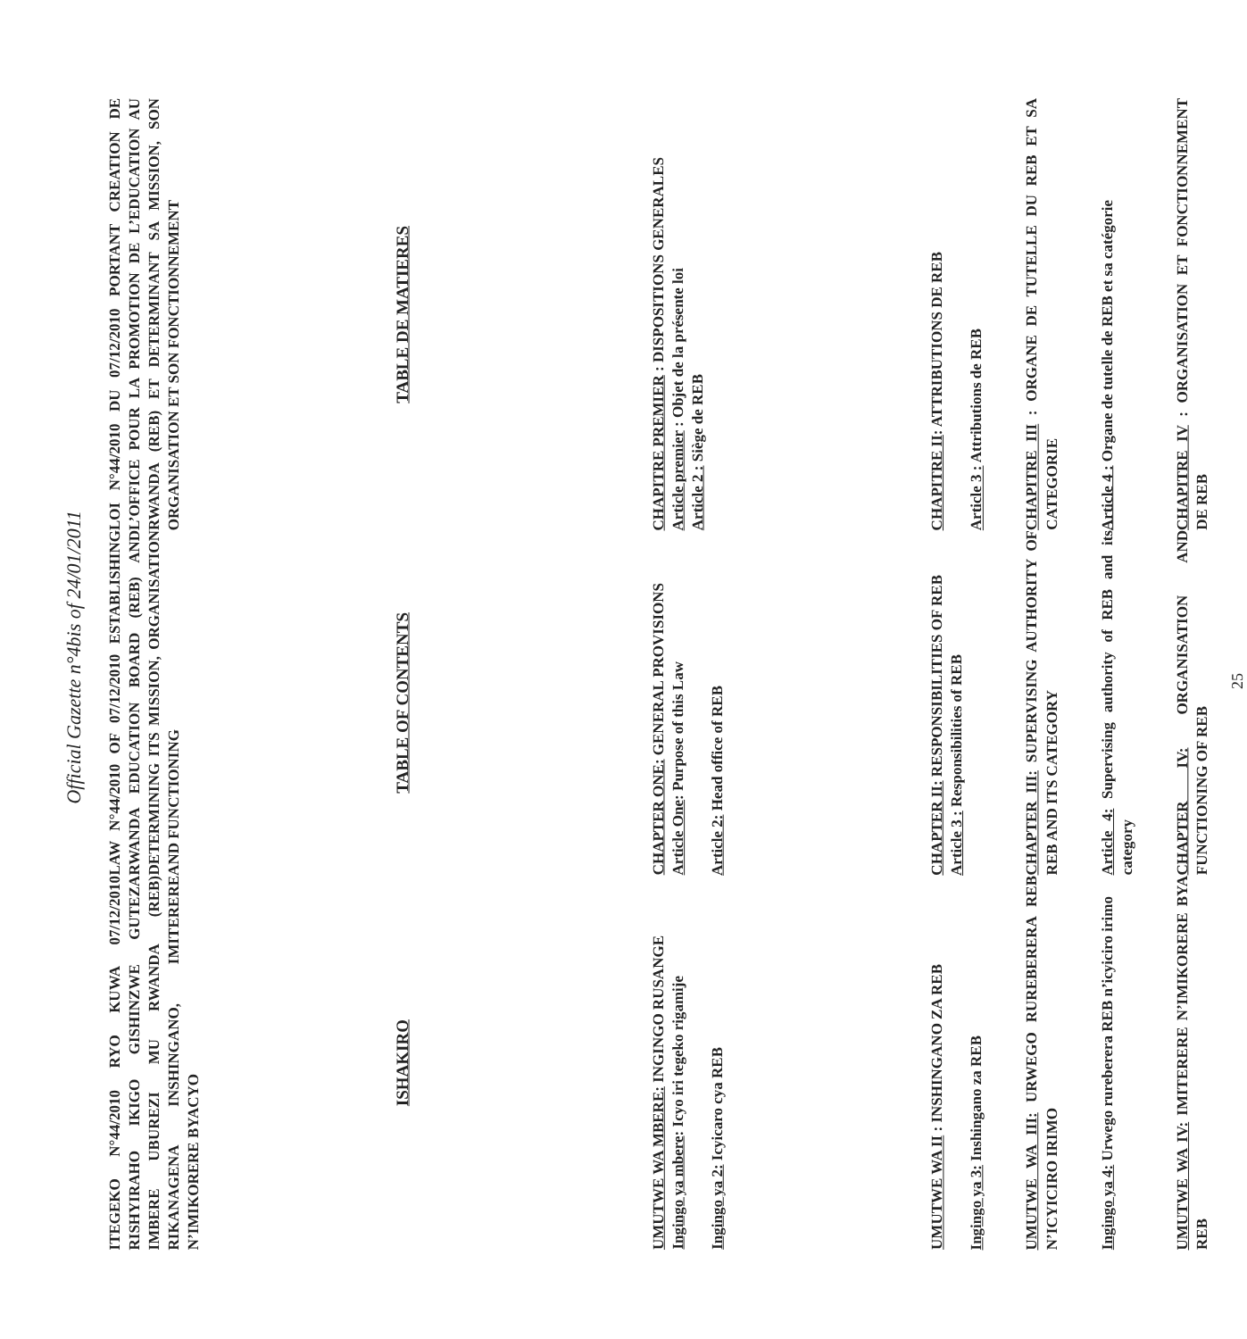Official Gazette n°4bis of 24/01/2011
| ITEGEKO N°44/2010 RYO KUWA 07/12/2010 RISHYIRAHO IKIGO GISHINZWE GUTEZA IMBERE UBUREZI MU RWANDA (REB) RIKANAGENA INSHINGANO, IMITERERE N’IMIKORERE BYACYO | LAW N°44/2010 OF 07/12/2010 ESTABLISHING RWANDA EDUCATION BOARD (REB) AND DETERMINING ITS MISSION, ORGANISATION AND FUNCTIONING | LOI N°44/2010 DU 07/12/2010 PORTANT CREATION DE L’OFFICE POUR LA PROMOTION DE L’EDUCATION AU RWANDA (REB) ET DETERMINANT SA MISSION, SON ORGANISATION ET SON FONCTIONNEMENT |
| ISHAKIRO | TABLE OF CONTENTS | TABLE DE MATIERES |
| UMUTWE WA MBERE: INGINGO RUSANGE Ingingo ya mbere : Icyo iri tegeko rigamije Ingingo ya 2: Icyicaro cya REB | CHAPTER ONE: GENERAL PROVISIONS Article One : Purpose of this Law Article 2: Head office of REB | CHAPITRE PREMIER : DISPOSITIONS GENERALES Article premier : Objet de la présente loi Article 2 : Siège de REB |
| UMUTWE WA II : INSHINGANO ZA REB Ingingo ya 3: Inshingano za REB | CHAPTER II: RESPONSIBILITIES OF REB Article 3 : Responsibilities of REB | CHAPITRE II : ATTRIBUTIONS DE REB Article 3 : Attributions de REB |
| UMUTWE WA III: URWEGO RUREBERERA REB N’ICYICIRO IRIMO | CHAPTER III: SUPERVISING AUTHORITY OF REB AND ITS CATEGORY | CHAPITRE III : ORGANE DE TUTELLE DU REB ET SA CATEGORIE |
| Ingingo ya 4: Urwego rureberera REB n’icyiciro irimo | Article 4: Supervising authority of REB and its category | Article 4 : Organe de tutelle de REB et sa catégorie |
| UMUTWE WA IV: IMITERERE N’IMIKORERE BYA REB | CHAPTER IV: ORGANISATION AND FUNCTIONING OF REB | CHAPITRE IV : ORGANISATION ET FONCTIONNEMENT DE REB |
25